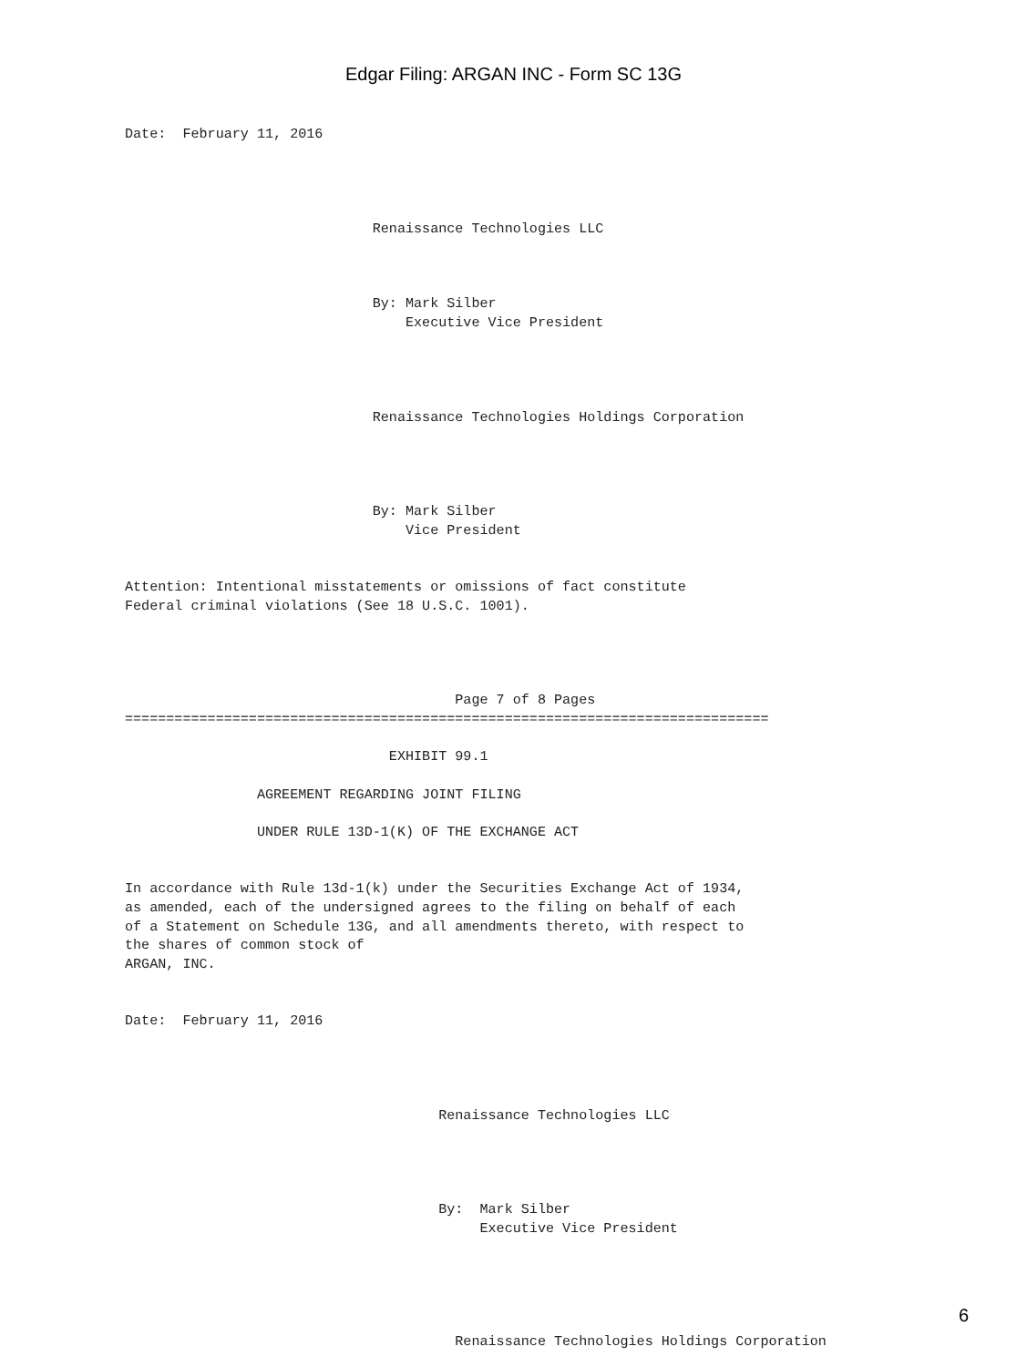Edgar Filing: ARGAN INC - Form SC 13G
Date:  February 11, 2016




                              Renaissance Technologies LLC



                              By: Mark Silber
                                  Executive Vice President




                              Renaissance Technologies Holdings Corporation




                              By: Mark Silber
                                  Vice President


Attention: Intentional misstatements or omissions of fact constitute
Federal criminal violations (See 18 U.S.C. 1001).




                                        Page 7 of 8 Pages
==============================================================================

                                EXHIBIT 99.1

                AGREEMENT REGARDING JOINT FILING

                UNDER RULE 13D-1(K) OF THE EXCHANGE ACT


In accordance with Rule 13d-1(k) under the Securities Exchange Act of 1934,
as amended, each of the undersigned agrees to the filing on behalf of each
of a Statement on Schedule 13G, and all amendments thereto, with respect to
the shares of common stock of
ARGAN, INC.


Date:  February 11, 2016




                                      Renaissance Technologies LLC




                                      By:  Mark Silber
                                           Executive Vice President





                                        Renaissance Technologies Holdings Corporation
6